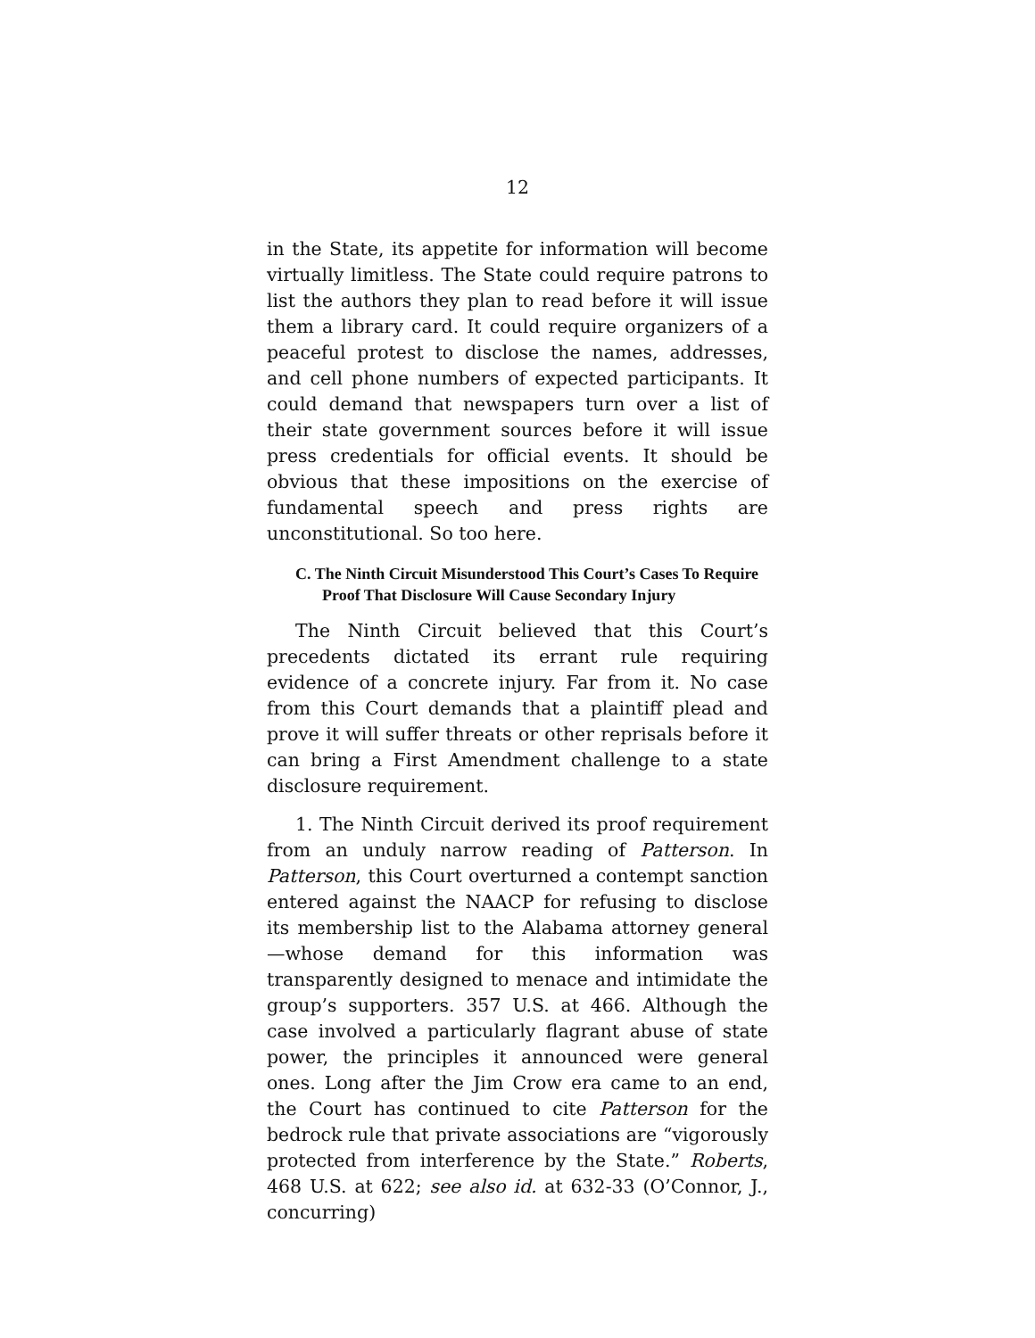12
in the State, its appetite for information will become virtually limitless. The State could require patrons to list the authors they plan to read before it will issue them a library card. It could require organizers of a peaceful protest to disclose the names, addresses, and cell phone numbers of expected participants. It could demand that newspapers turn over a list of their state government sources before it will issue press credentials for official events. It should be obvious that these impositions on the exercise of fundamental speech and press rights are unconstitutional. So too here.
C. The Ninth Circuit Misunderstood This Court’s Cases To Require Proof That Disclosure Will Cause Secondary Injury
The Ninth Circuit believed that this Court’s precedents dictated its errant rule requiring evidence of a concrete injury. Far from it. No case from this Court demands that a plaintiff plead and prove it will suffer threats or other reprisals before it can bring a First Amendment challenge to a state disclosure requirement.
1. The Ninth Circuit derived its proof requirement from an unduly narrow reading of Patterson. In Patterson, this Court overturned a contempt sanction entered against the NAACP for refusing to disclose its membership list to the Alabama attorney general—whose demand for this information was transparently designed to menace and intimidate the group’s supporters. 357 U.S. at 466. Although the case involved a particularly flagrant abuse of state power, the principles it announced were general ones. Long after the Jim Crow era came to an end, the Court has continued to cite Patterson for the bedrock rule that private associations are “vigorously protected from interference by the State.” Roberts, 468 U.S. at 622; see also id. at 632-33 (O’Connor, J., concurring)